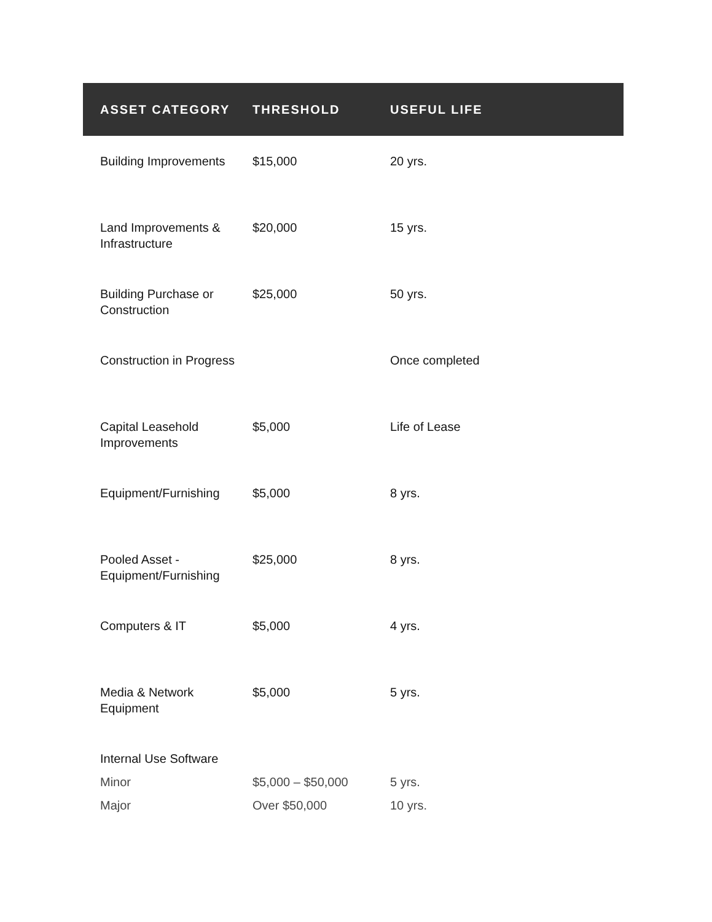| ASSET CATEGORY | THRESHOLD | USEFUL LIFE |
| --- | --- | --- |
| Building Improvements | $15,000 | 20 yrs. |
| Land Improvements & Infrastructure | $20,000 | 15 yrs. |
| Building Purchase or Construction | $25,000 | 50 yrs. |
| Construction in Progress | | Once completed |
| Capital Leasehold Improvements | $5,000 | Life of Lease |
| Equipment/Furnishing | $5,000 | 8 yrs. |
| Pooled Asset - Equipment/Furnishing | $25,000 | 8 yrs. |
| Computers & IT | $5,000 | 4 yrs. |
| Media & Network Equipment | $5,000 | 5 yrs. |
| Internal Use Software | | |
| Minor | $5,000 – $50,000 | 5 yrs. |
| Major | Over $50,000 | 10 yrs. |